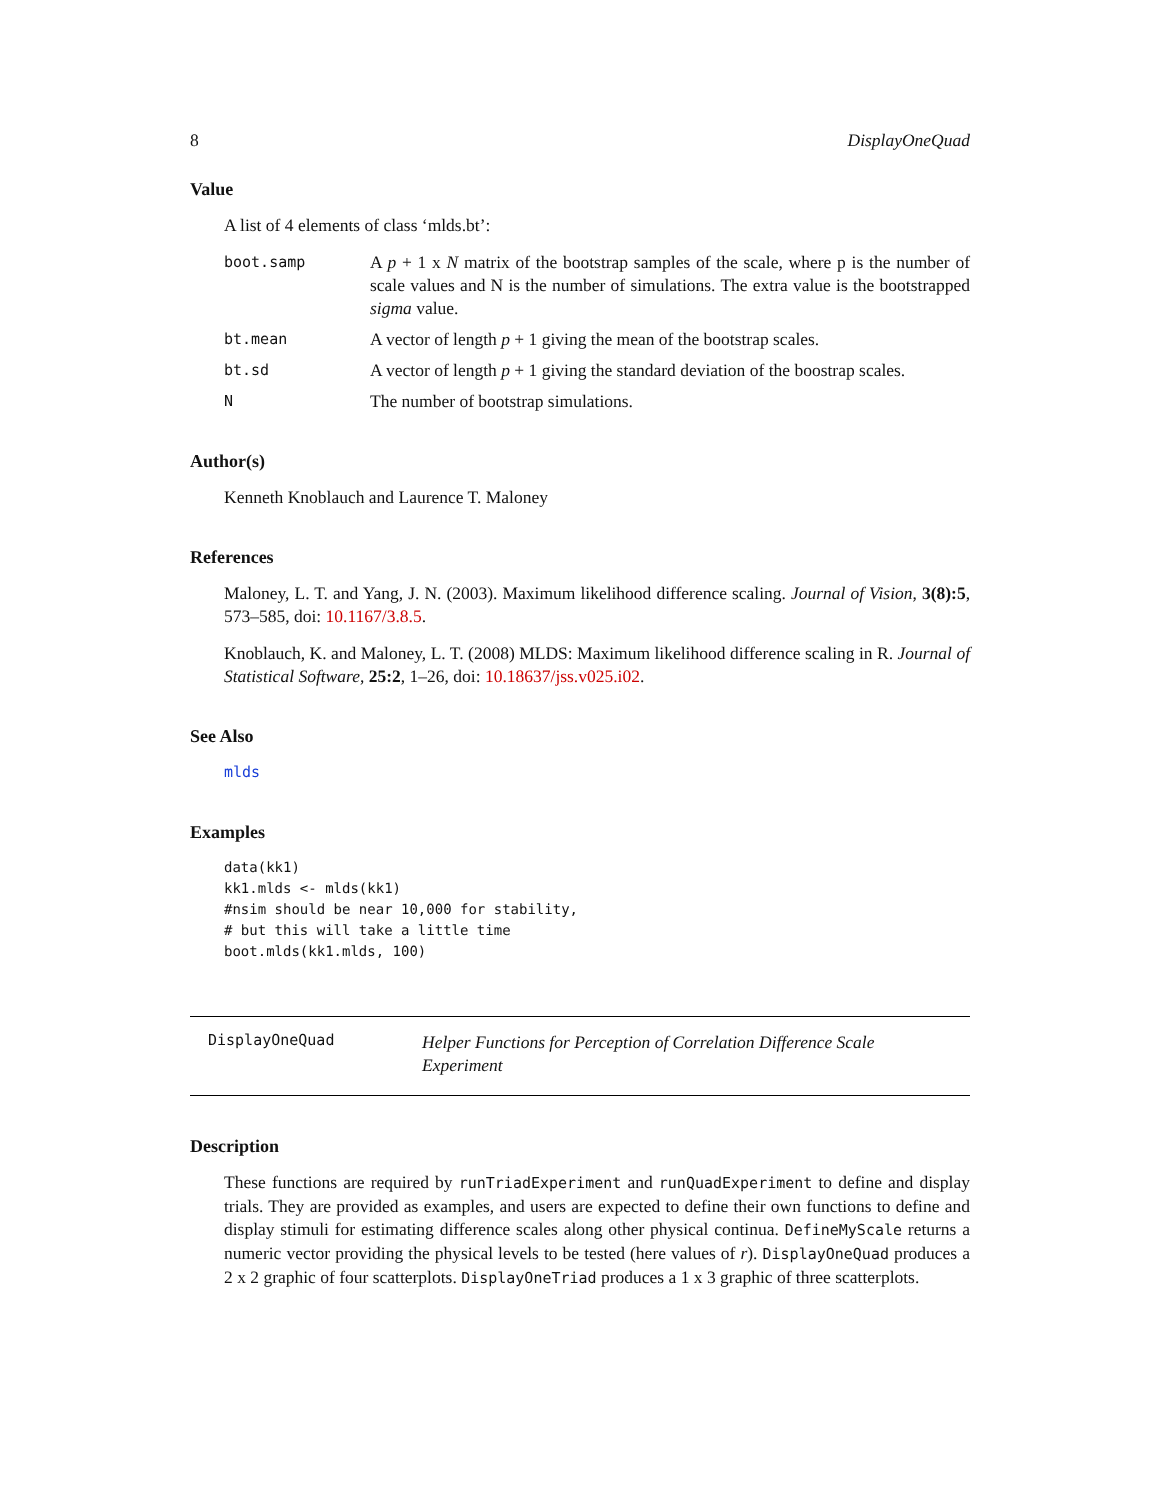8 DisplayOneQuad
Value
A list of 4 elements of class ‘mlds.bt’:
boot.samp
A p + 1 x N matrix of the bootstrap samples of the scale, where p is the number of scale values and N is the number of simulations. The extra value is the bootstrapped sigma value.
bt.mean
A vector of length p + 1 giving the mean of the bootstrap scales.
bt.sd
A vector of length p + 1 giving the standard deviation of the boostrap scales.
N
The number of bootstrap simulations.
Author(s)
Kenneth Knoblauch and Laurence T. Maloney
References
Maloney, L. T. and Yang, J. N. (2003). Maximum likelihood difference scaling. Journal of Vision, 3(8):5, 573–585, doi: 10.1167/3.8.5.
Knoblauch, K. and Maloney, L. T. (2008) MLDS: Maximum likelihood difference scaling in R. Journal of Statistical Software, 25:2, 1–26, doi: 10.18637/jss.v025.i02.
See Also
mlds
Examples
data(kk1)
kk1.mlds <- mlds(kk1)
#nsim should be near 10,000 for stability,
# but this will take a little time
boot.mlds(kk1.mlds, 100)
DisplayOneQuad Helper Functions for Perception of Correlation Difference Scale Experiment
Description
These functions are required by runTriadExperiment and runQuadExperiment to define and display trials. They are provided as examples, and users are expected to define their own functions to define and display stimuli for estimating difference scales along other physical continua. DefineMyScale returns a numeric vector providing the physical levels to be tested (here values of r). DisplayOneQuad produces a 2 x 2 graphic of four scatterplots. DisplayOneTriad produces a 1 x 3 graphic of three scatterplots.